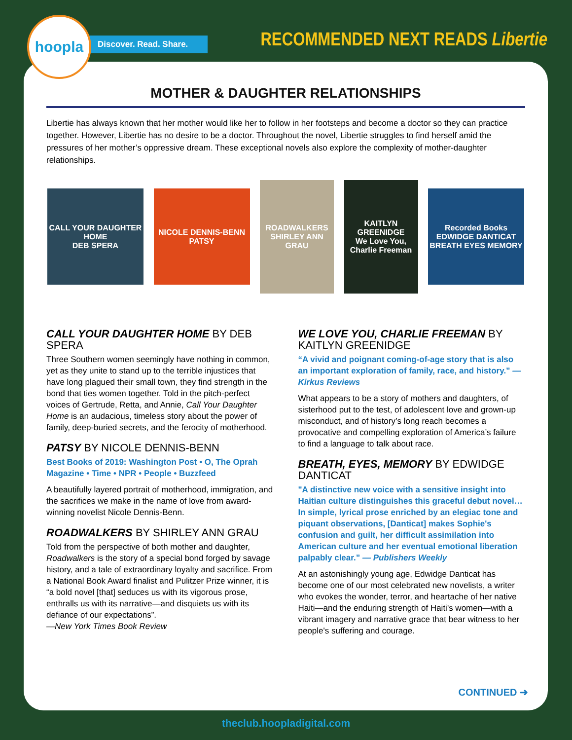hoopla
Discover. Read. Share.
RECOMMENDED NEXT READS Libertie
MOTHER & DAUGHTER RELATIONSHIPS
Libertie has always known that her mother would like her to follow in her footsteps and become a doctor so they can practice together. However, Libertie has no desire to be a doctor. Throughout the novel, Libertie struggles to find herself amid the pressures of her mother’s oppressive dream. These exceptional novels also explore the complexity of mother-daughter relationships.
CALL YOUR DAUGHTER HOME
DEB SPERA
NICOLE DENNIS-BENN
PATSY
ROADWALKERS
SHIRLEY ANN GRAU
KAITLYN GREENIDGE
We Love You, Charlie Freeman
Recorded Books
EDWIDGE DANTICAT
BREATH EYES MEMORY
CALL YOUR DAUGHTER HOME BY DEB SPERA
Three Southern women seemingly have nothing in common, yet as they unite to stand up to the terrible injustices that have long plagued their small town, they find strength in the bond that ties women together. Told in the pitch-perfect voices of Gertrude, Retta, and Annie, Call Your Daughter Home is an audacious, timeless story about the power of family, deep-buried secrets, and the ferocity of motherhood.
PATSY BY NICOLE DENNIS-BENN
Best Books of 2019: Washington Post • O, The Oprah Magazine • Time • NPR • People • Buzzfeed
A beautifully layered portrait of motherhood, immigration, and the sacrifices we make in the name of love from award-winning novelist Nicole Dennis-Benn.
ROADWALKERS BY SHIRLEY ANN GRAU
Told from the perspective of both mother and daughter, Roadwalkers is the story of a special bond forged by savage history, and a tale of extraordinary loyalty and sacrifice. From a National Book Award finalist and Pulitzer Prize winner, it is “a bold novel [that] seduces us with its vigorous prose, enthralls us with its narrative—and disquiets us with its defiance of our expectations”.
—New York Times Book Review
WE LOVE YOU, CHARLIE FREEMAN BY KAITLYN GREENIDGE
“A vivid and poignant coming-of-age story that is also an important exploration of family, race, and history.” — Kirkus Reviews
What appears to be a story of mothers and daughters, of sisterhood put to the test, of adolescent love and grown-up misconduct, and of history’s long reach becomes a provocative and compelling exploration of America’s failure to find a language to talk about race.
BREATH, EYES, MEMORY BY EDWIDGE DANTICAT
"A distinctive new voice with a sensitive insight into Haitian culture distinguishes this graceful debut novel…In simple, lyrical prose enriched by an elegiac tone and piquant observations, [Danticat] makes Sophie's confusion and guilt, her difficult assimilation into American culture and her eventual emotional liberation palpably clear.” — Publishers Weekly
At an astonishingly young age, Edwidge Danticat has become one of our most celebrated new novelists, a writer who evokes the wonder, terror, and heartache of her native Haiti—and the enduring strength of Haiti's women—with a vibrant imagery and narrative grace that bear witness to her people's suffering and courage.
CONTINUED ➜
theclub.hoopladigital.com